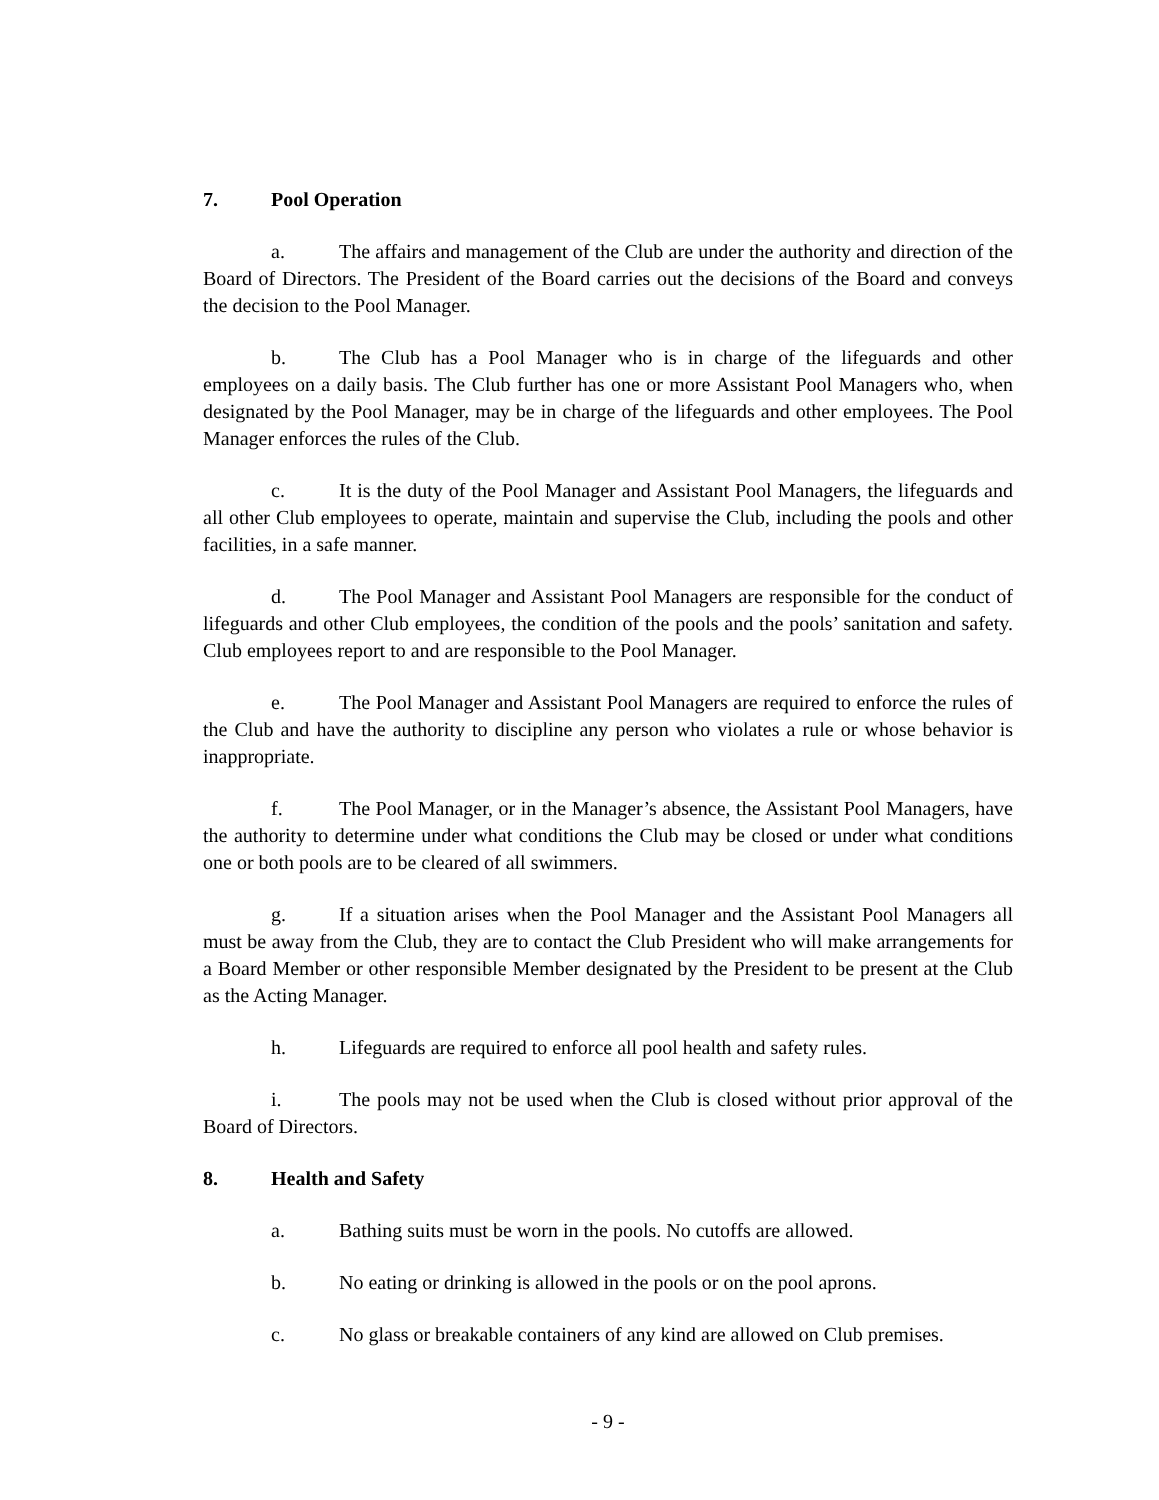7. Pool Operation
a. The affairs and management of the Club are under the authority and direction of the Board of Directors. The President of the Board carries out the decisions of the Board and conveys the decision to the Pool Manager.
b. The Club has a Pool Manager who is in charge of the lifeguards and other employees on a daily basis. The Club further has one or more Assistant Pool Managers who, when designated by the Pool Manager, may be in charge of the lifeguards and other employees. The Pool Manager enforces the rules of the Club.
c. It is the duty of the Pool Manager and Assistant Pool Managers, the lifeguards and all other Club employees to operate, maintain and supervise the Club, including the pools and other facilities, in a safe manner.
d. The Pool Manager and Assistant Pool Managers are responsible for the conduct of lifeguards and other Club employees, the condition of the pools and the pools’ sanitation and safety. Club employees report to and are responsible to the Pool Manager.
e. The Pool Manager and Assistant Pool Managers are required to enforce the rules of the Club and have the authority to discipline any person who violates a rule or whose behavior is inappropriate.
f. The Pool Manager, or in the Manager’s absence, the Assistant Pool Managers, have the authority to determine under what conditions the Club may be closed or under what conditions one or both pools are to be cleared of all swimmers.
g. If a situation arises when the Pool Manager and the Assistant Pool Managers all must be away from the Club, they are to contact the Club President who will make arrangements for a Board Member or other responsible Member designated by the President to be present at the Club as the Acting Manager.
h. Lifeguards are required to enforce all pool health and safety rules.
i. The pools may not be used when the Club is closed without prior approval of the Board of Directors.
8. Health and Safety
a. Bathing suits must be worn in the pools. No cutoffs are allowed.
b. No eating or drinking is allowed in the pools or on the pool aprons.
c. No glass or breakable containers of any kind are allowed on Club premises.
- 9 -